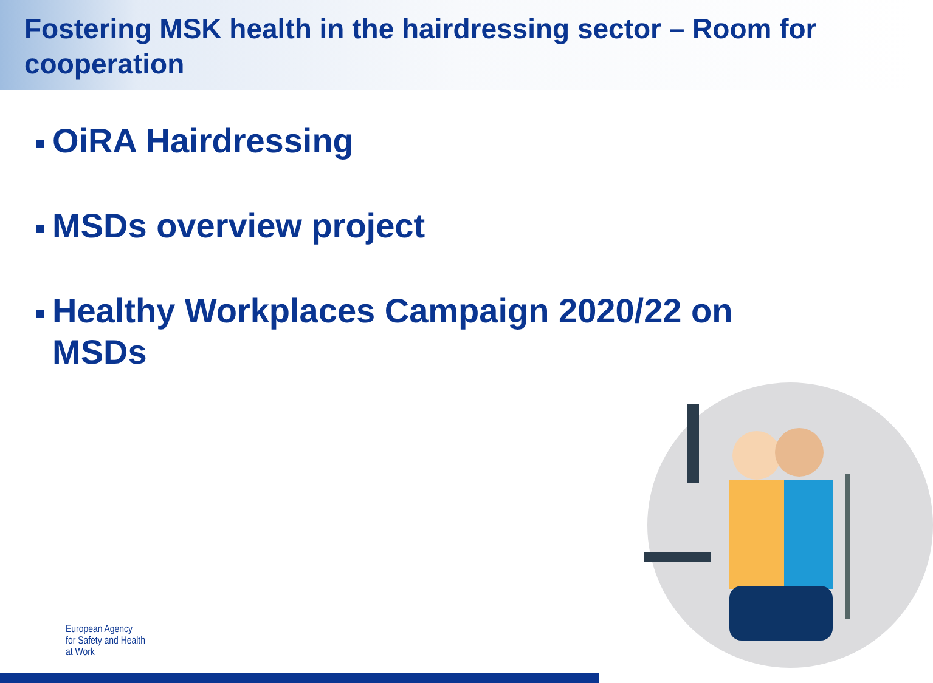Fostering MSK health in the hairdressing sector – Room for cooperation
OiRA Hairdressing
MSDs overview project
Healthy Workplaces Campaign 2020/22 on MSDs
European Agency
for Safety and Health
at Work